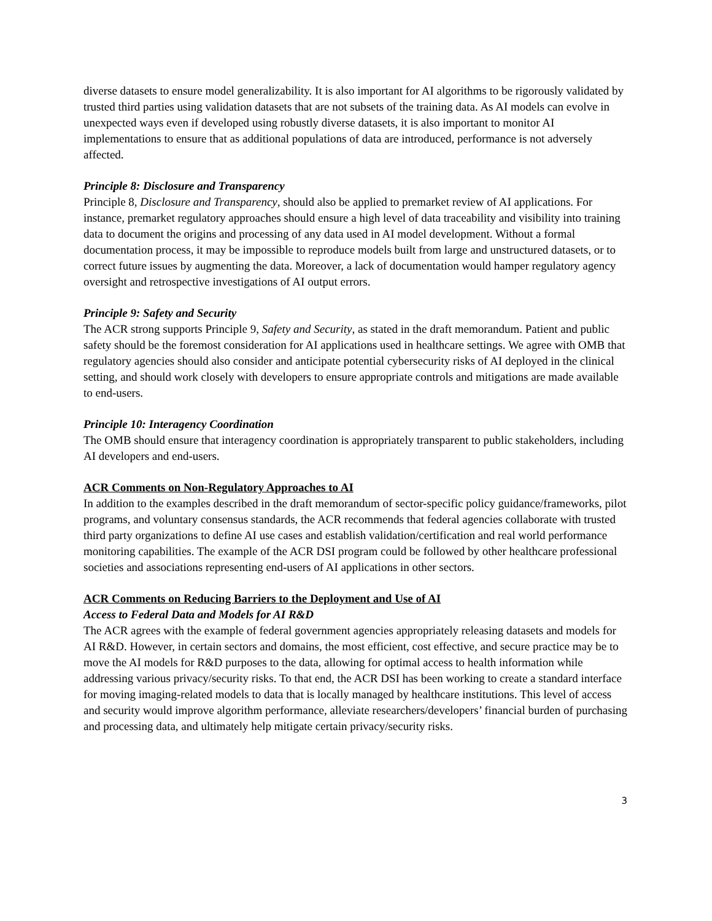diverse datasets to ensure model generalizability. It is also important for AI algorithms to be rigorously validated by trusted third parties using validation datasets that are not subsets of the training data. As AI models can evolve in unexpected ways even if developed using robustly diverse datasets, it is also important to monitor AI implementations to ensure that as additional populations of data are introduced, performance is not adversely affected.
Principle 8: Disclosure and Transparency
Principle 8, Disclosure and Transparency, should also be applied to premarket review of AI applications. For instance, premarket regulatory approaches should ensure a high level of data traceability and visibility into training data to document the origins and processing of any data used in AI model development. Without a formal documentation process, it may be impossible to reproduce models built from large and unstructured datasets, or to correct future issues by augmenting the data. Moreover, a lack of documentation would hamper regulatory agency oversight and retrospective investigations of AI output errors.
Principle 9: Safety and Security
The ACR strong supports Principle 9, Safety and Security, as stated in the draft memorandum. Patient and public safety should be the foremost consideration for AI applications used in healthcare settings. We agree with OMB that regulatory agencies should also consider and anticipate potential cybersecurity risks of AI deployed in the clinical setting, and should work closely with developers to ensure appropriate controls and mitigations are made available to end-users.
Principle 10: Interagency Coordination
The OMB should ensure that interagency coordination is appropriately transparent to public stakeholders, including AI developers and end-users.
ACR Comments on Non-Regulatory Approaches to AI
In addition to the examples described in the draft memorandum of sector-specific policy guidance/frameworks, pilot programs, and voluntary consensus standards, the ACR recommends that federal agencies collaborate with trusted third party organizations to define AI use cases and establish validation/certification and real world performance monitoring capabilities. The example of the ACR DSI program could be followed by other healthcare professional societies and associations representing end-users of AI applications in other sectors.
ACR Comments on Reducing Barriers to the Deployment and Use of AI
Access to Federal Data and Models for AI R&D
The ACR agrees with the example of federal government agencies appropriately releasing datasets and models for AI R&D. However, in certain sectors and domains, the most efficient, cost effective, and secure practice may be to move the AI models for R&D purposes to the data, allowing for optimal access to health information while addressing various privacy/security risks. To that end, the ACR DSI has been working to create a standard interface for moving imaging-related models to data that is locally managed by healthcare institutions. This level of access and security would improve algorithm performance, alleviate researchers/developers’ financial burden of purchasing and processing data, and ultimately help mitigate certain privacy/security risks.
3